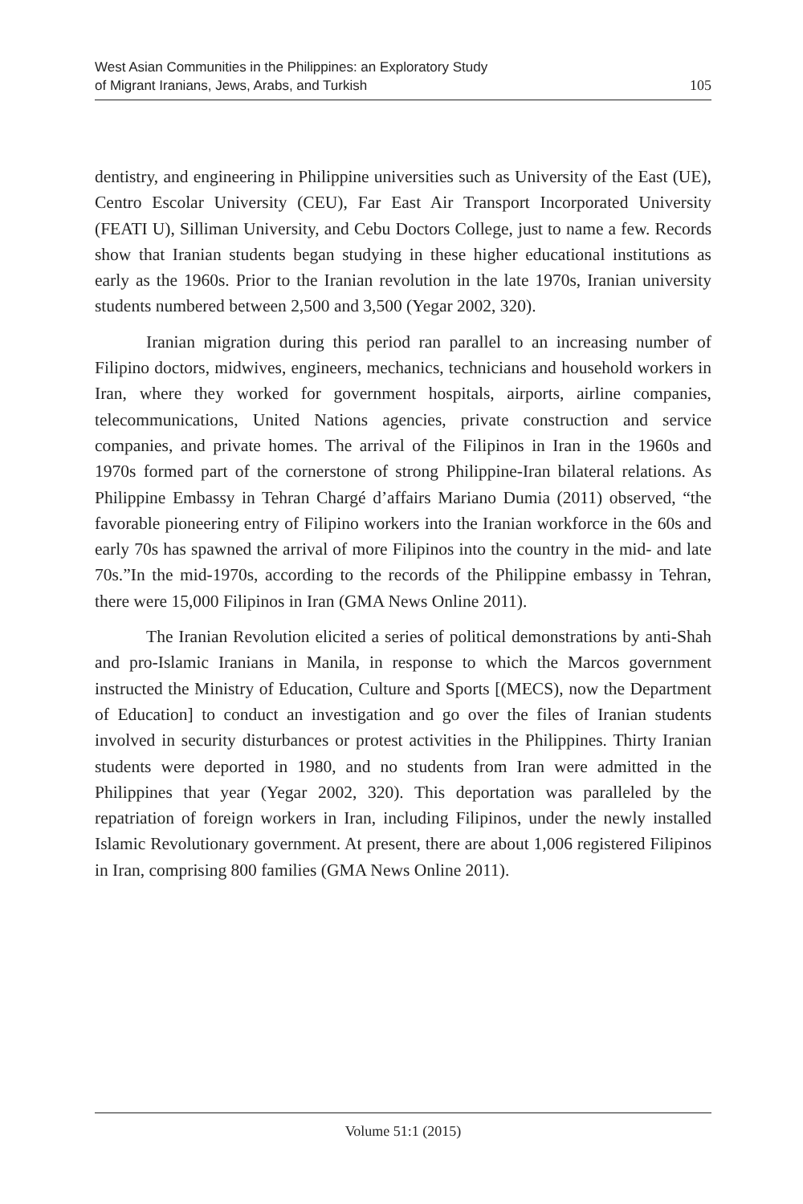West Asian Communities in the Philippines: an Exploratory Study
of Migrant Iranians, Jews, Arabs, and Turkish
105
dentistry, and engineering in Philippine universities such as University of the East (UE), Centro Escolar University (CEU), Far East Air Transport Incorporated University (FEATI U), Silliman University, and Cebu Doctors College, just to name a few. Records show that Iranian students began studying in these higher educational institutions as early as the 1960s. Prior to the Iranian revolution in the late 1970s, Iranian university students numbered between 2,500 and 3,500 (Yegar 2002, 320).
Iranian migration during this period ran parallel to an increasing number of Filipino doctors, midwives, engineers, mechanics, technicians and household workers in Iran, where they worked for government hospitals, airports, airline companies, telecommunications, United Nations agencies, private construction and service companies, and private homes. The arrival of the Filipinos in Iran in the 1960s and 1970s formed part of the cornerstone of strong Philippine-Iran bilateral relations. As Philippine Embassy in Tehran Chargé d’affairs Mariano Dumia (2011) observed, “the favorable pioneering entry of Filipino workers into the Iranian workforce in the 60s and early 70s has spawned the arrival of more Filipinos into the country in the mid- and late 70s.”In the mid-1970s, according to the records of the Philippine embassy in Tehran, there were 15,000 Filipinos in Iran (GMA News Online 2011).
The Iranian Revolution elicited a series of political demonstrations by anti-Shah and pro-Islamic Iranians in Manila, in response to which the Marcos government instructed the Ministry of Education, Culture and Sports [(MECS), now the Department of Education] to conduct an investigation and go over the files of Iranian students involved in security disturbances or protest activities in the Philippines. Thirty Iranian students were deported in 1980, and no students from Iran were admitted in the Philippines that year (Yegar 2002, 320). This deportation was paralleled by the repatriation of foreign workers in Iran, including Filipinos, under the newly installed Islamic Revolutionary government. At present, there are about 1,006 registered Filipinos in Iran, comprising 800 families (GMA News Online 2011).
Volume 51:1 (2015)